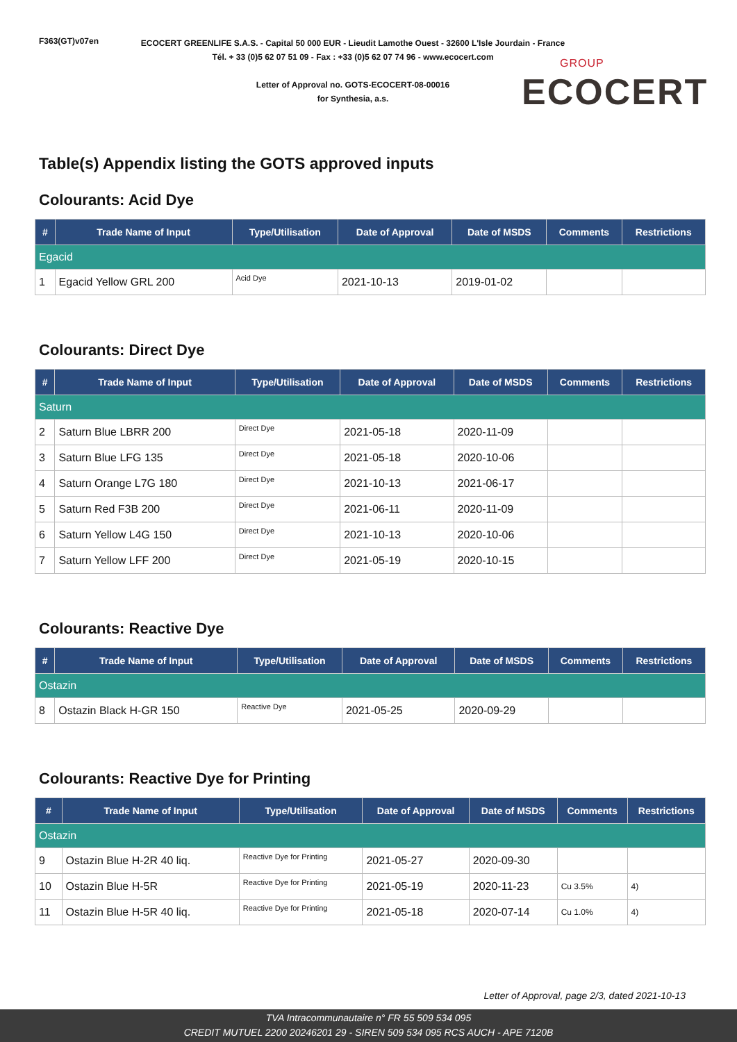F363(GT)v07en
ECOCERT GREENLIFE S.A.S. - Capital 50 000 EUR - Lieudit Lamothe Ouest - 32600 L'Isle Jourdain - France
Tél. + 33 (0)5 62 07 51 09 - Fax : +33 (0)5 62 07 74 96 - www.ecocert.com
Letter of Approval no. GOTS-ECOCERT-08-00016
for Synthesia, a.s.
GROUP
ECOCERT
Table(s) Appendix listing the GOTS approved inputs
Colourants: Acid Dye
| # | Trade Name of Input | Type/Utilisation | Date of Approval | Date of MSDS | Comments | Restrictions |
| --- | --- | --- | --- | --- | --- | --- |
| Egacid | | | | | | |
| 1 | Egacid Yellow GRL 200 | Acid Dye | 2021-10-13 | 2019-01-02 | | |
Colourants: Direct Dye
| # | Trade Name of Input | Type/Utilisation | Date of Approval | Date of MSDS | Comments | Restrictions |
| --- | --- | --- | --- | --- | --- | --- |
| Saturn | | | | | | |
| 2 | Saturn Blue LBRR 200 | Direct Dye | 2021-05-18 | 2020-11-09 | | |
| 3 | Saturn Blue LFG 135 | Direct Dye | 2021-05-18 | 2020-10-06 | | |
| 4 | Saturn Orange L7G 180 | Direct Dye | 2021-10-13 | 2021-06-17 | | |
| 5 | Saturn Red F3B 200 | Direct Dye | 2021-06-11 | 2020-11-09 | | |
| 6 | Saturn Yellow L4G 150 | Direct Dye | 2021-10-13 | 2020-10-06 | | |
| 7 | Saturn Yellow LFF 200 | Direct Dye | 2021-05-19 | 2020-10-15 | | |
Colourants: Reactive Dye
| # | Trade Name of Input | Type/Utilisation | Date of Approval | Date of MSDS | Comments | Restrictions |
| --- | --- | --- | --- | --- | --- | --- |
| Ostazin | | | | | | |
| 8 | Ostazin Black H-GR 150 | Reactive Dye | 2021-05-25 | 2020-09-29 | | |
Colourants: Reactive Dye for Printing
| # | Trade Name of Input | Type/Utilisation | Date of Approval | Date of MSDS | Comments | Restrictions |
| --- | --- | --- | --- | --- | --- | --- |
| Ostazin | | | | | | |
| 9 | Ostazin Blue H-2R 40 liq. | Reactive Dye for Printing | 2021-05-27 | 2020-09-30 | | |
| 10 | Ostazin Blue H-5R | Reactive Dye for Printing | 2021-05-19 | 2020-11-23 | Cu 3.5% | 4) |
| 11 | Ostazin Blue H-5R 40 liq. | Reactive Dye for Printing | 2021-05-18 | 2020-07-14 | Cu 1.0% | 4) |
Letter of Approval, page 2/3, dated 2021-10-13
TVA Intracommunautaire n° FR 55 509 534 095
CREDIT MUTUEL 2200 20246201 29 - SIREN 509 534 095 RCS AUCH - APE 7120B